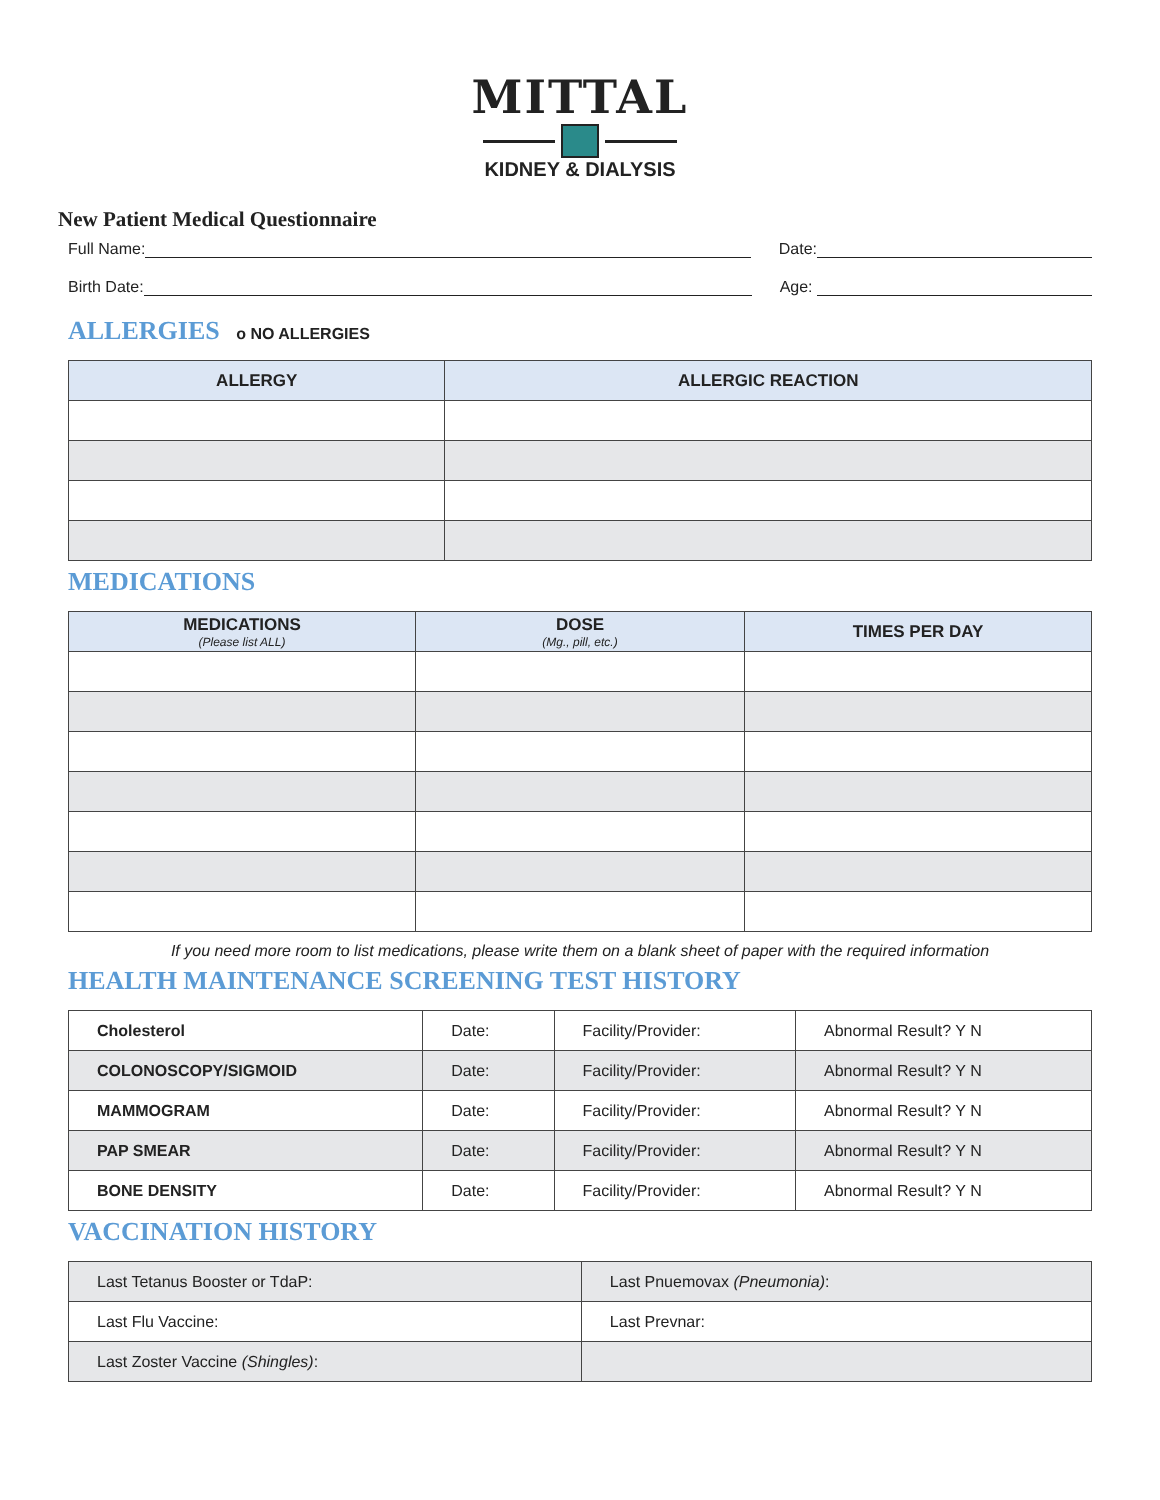MITTAL
KIDNEY & DIALYSIS
New Patient Medical Questionnaire
Full Name: Date:
Birth Date: Age:
ALLERGIES o NO ALLERGIES
| ALLERGY | ALLERGIC REACTION |
| --- | --- |
MEDICATIONS
| MEDICATIONS (Please list ALL) | DOSE (Mg., pill, etc.) | TIMES PER DAY |
| --- | --- | --- |
If you need more room to list medications, please write them on a blank sheet of paper with the required information
HEALTH MAINTENANCE SCREENING TEST HISTORY
| Cholesterol | Date: | Facility/Provider: | Abnormal Result? Y N |
| COLONOSCOPY/SIGMOID | Date: | Facility/Provider: | Abnormal Result? Y N |
| MAMMOGRAM | Date: | Facility/Provider: | Abnormal Result? Y N |
| PAP SMEAR | Date: | Facility/Provider: | Abnormal Result? Y N |
| BONE DENSITY | Date: | Facility/Provider: | Abnormal Result? Y N |
VACCINATION HISTORY
| Last Tetanus Booster or TdaP: | Last Pnuemovax (Pneumonia) : |
| Last Flu Vaccine: | Last Prevnar: |
| Last Zoster Vaccine (Shingles) : | |